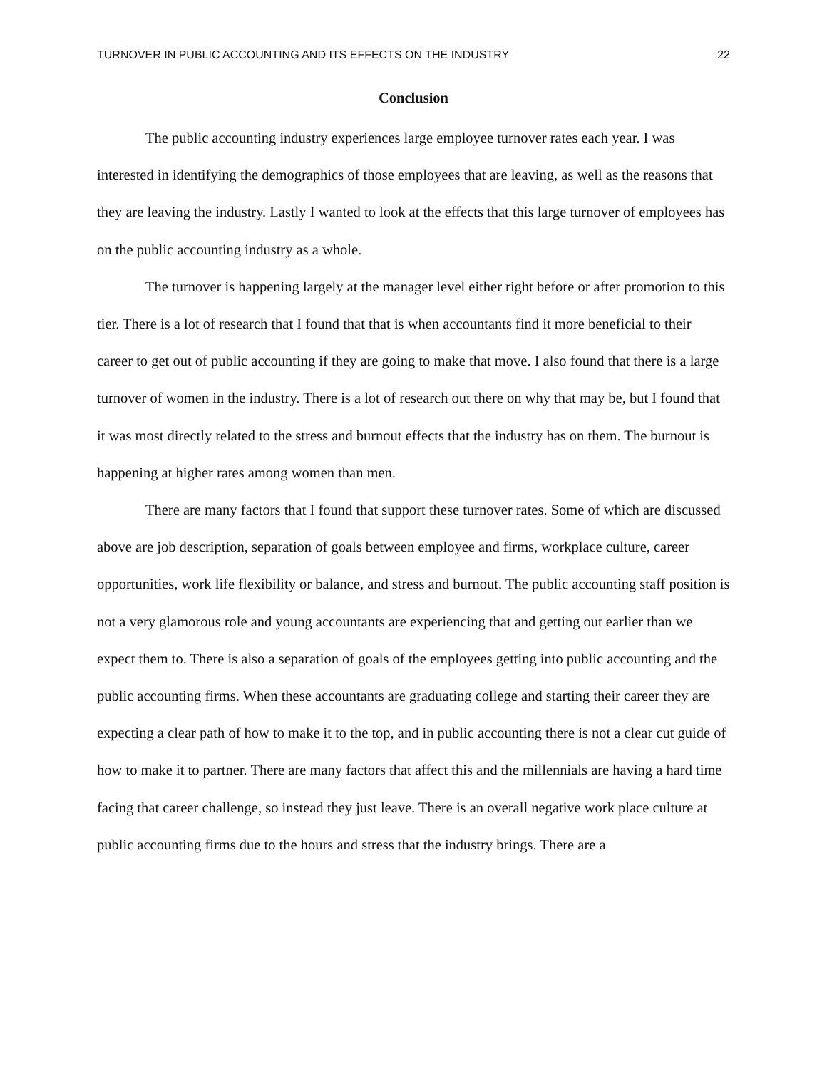TURNOVER IN PUBLIC ACCOUNTING AND ITS EFFECTS ON THE INDUSTRY 22
Conclusion
The public accounting industry experiences large employee turnover rates each year. I was interested in identifying the demographics of those employees that are leaving, as well as the reasons that they are leaving the industry. Lastly I wanted to look at the effects that this large turnover of employees has on the public accounting industry as a whole.
The turnover is happening largely at the manager level either right before or after promotion to this tier. There is a lot of research that I found that that is when accountants find it more beneficial to their career to get out of public accounting if they are going to make that move. I also found that there is a large turnover of women in the industry. There is a lot of research out there on why that may be, but I found that it was most directly related to the stress and burnout effects that the industry has on them. The burnout is happening at higher rates among women than men.
There are many factors that I found that support these turnover rates. Some of which are discussed above are job description, separation of goals between employee and firms, workplace culture, career opportunities, work life flexibility or balance, and stress and burnout. The public accounting staff position is not a very glamorous role and young accountants are experiencing that and getting out earlier than we expect them to. There is also a separation of goals of the employees getting into public accounting and the public accounting firms. When these accountants are graduating college and starting their career they are expecting a clear path of how to make it to the top, and in public accounting there is not a clear cut guide of how to make it to partner. There are many factors that affect this and the millennials are having a hard time facing that career challenge, so instead they just leave. There is an overall negative work place culture at public accounting firms due to the hours and stress that the industry brings. There are a